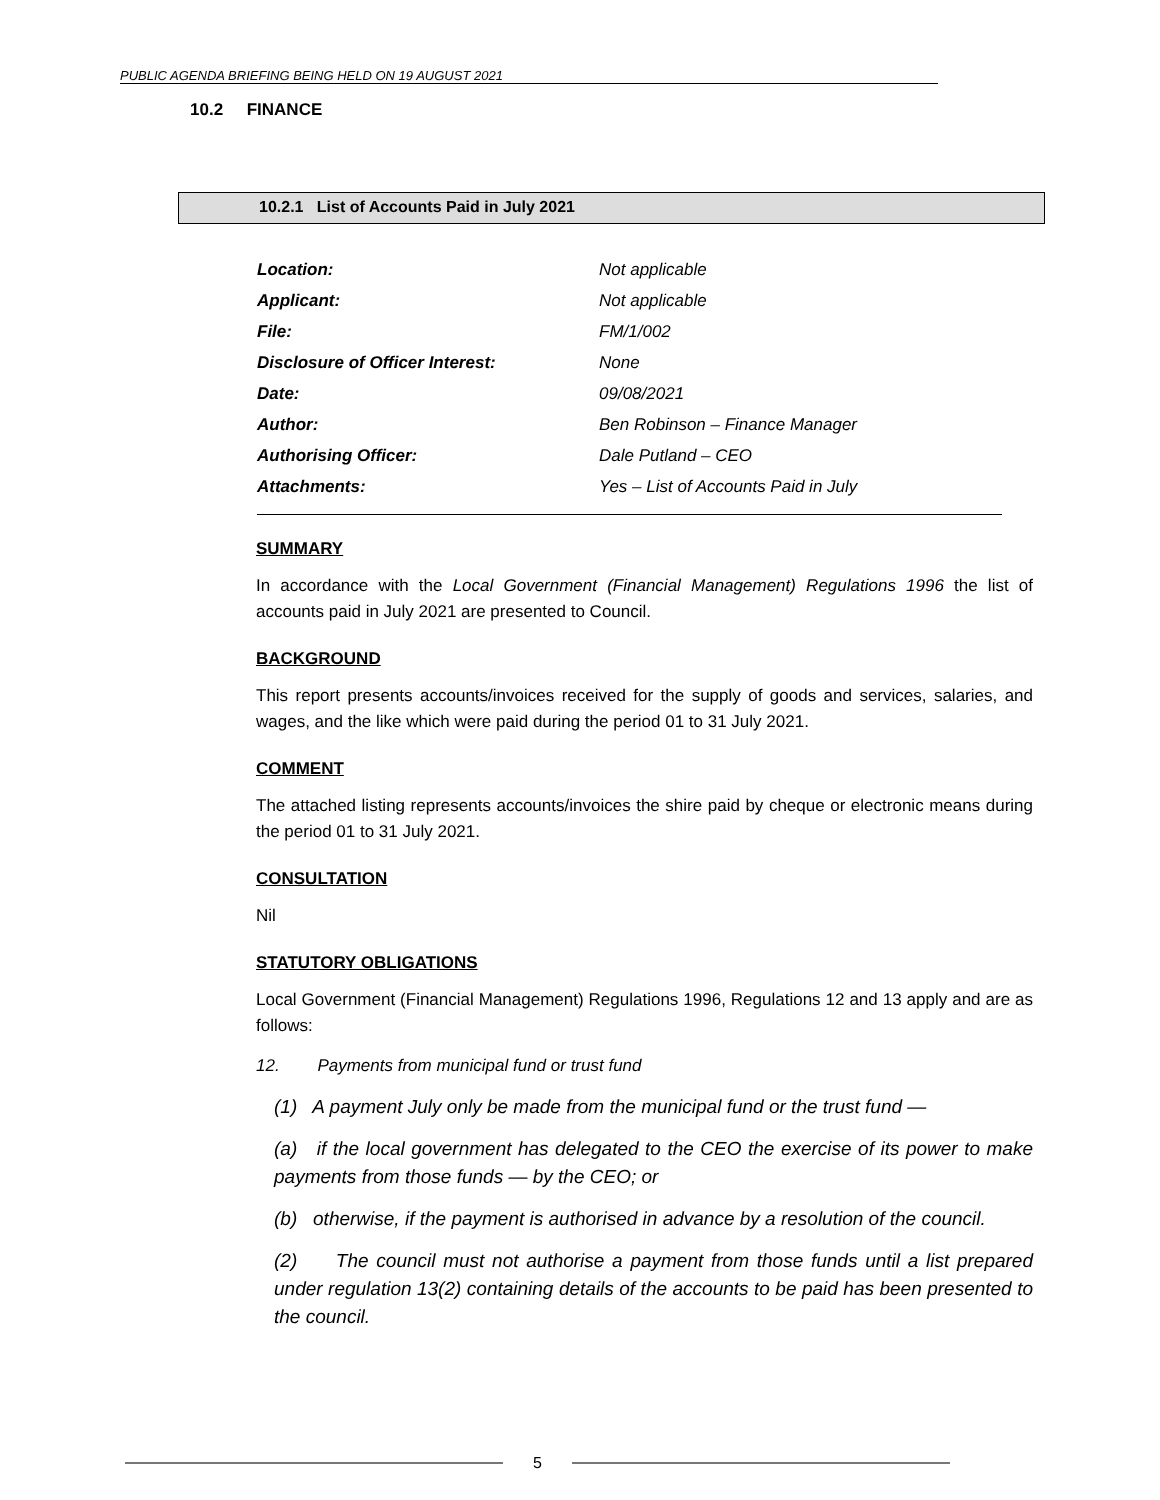PUBLIC AGENDA BRIEFING BEING HELD ON 19 AUGUST 2021
10.2 FINANCE
10.2.1 List of Accounts Paid in July 2021
| Location: | Not applicable |
| Applicant: | Not applicable |
| File: | FM/1/002 |
| Disclosure of Officer Interest: | None |
| Date: | 09/08/2021 |
| Author: | Ben Robinson – Finance Manager |
| Authorising Officer: | Dale Putland – CEO |
| Attachments: | Yes – List of Accounts Paid in July |
SUMMARY
In accordance with the Local Government (Financial Management) Regulations 1996 the list of accounts paid in July 2021 are presented to Council.
BACKGROUND
This report presents accounts/invoices received for the supply of goods and services, salaries, and wages, and the like which were paid during the period 01 to 31 July 2021.
COMMENT
The attached listing represents accounts/invoices the shire paid by cheque or electronic means during the period 01 to 31 July 2021.
CONSULTATION
Nil
STATUTORY OBLIGATIONS
Local Government (Financial Management) Regulations 1996, Regulations 12 and 13 apply and are as follows:
12. Payments from municipal fund or trust fund
(1) A payment July only be made from the municipal fund or the trust fund —
(a) if the local government has delegated to the CEO the exercise of its power to make payments from those funds — by the CEO; or
(b) otherwise, if the payment is authorised in advance by a resolution of the council.
(2) The council must not authorise a payment from those funds until a list prepared under regulation 13(2) containing details of the accounts to be paid has been presented to the council.
5